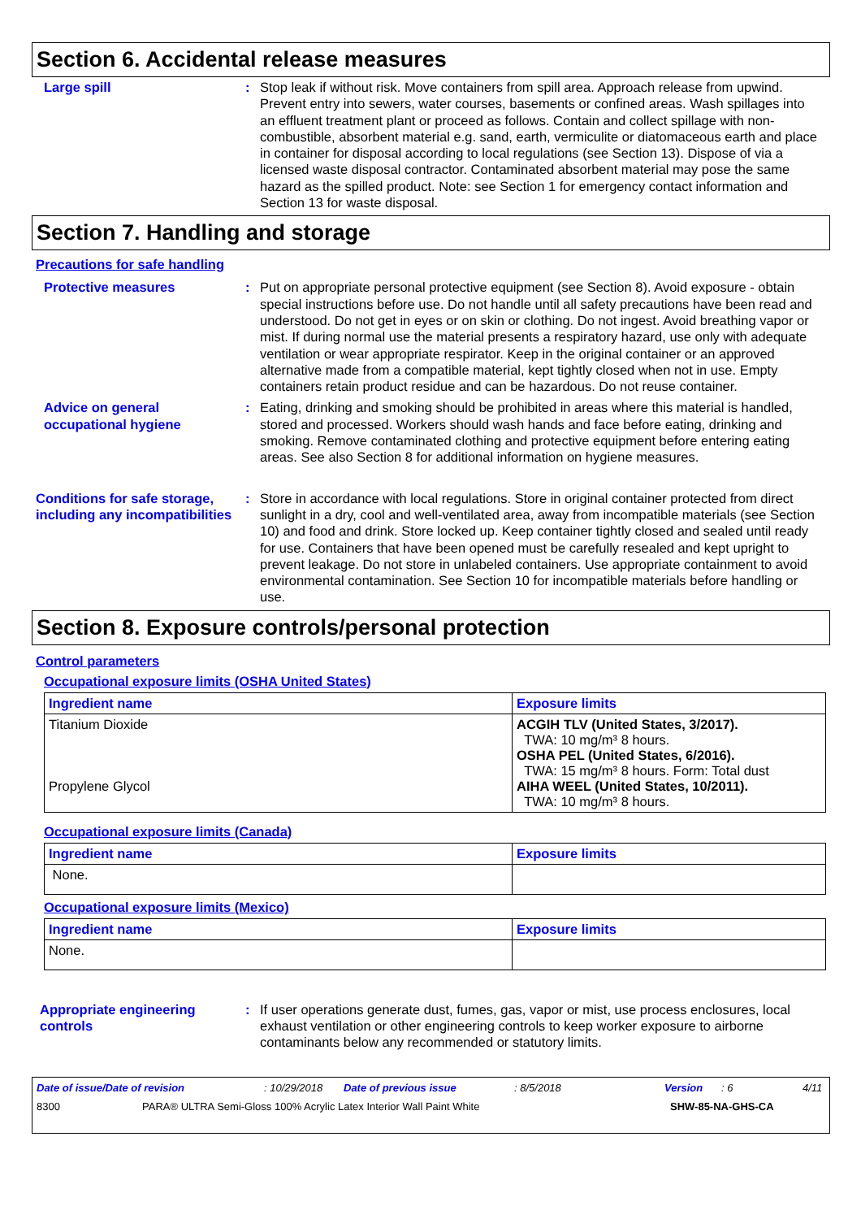Section 6. Accidental release measures
Large spill : Stop leak if without risk. Move containers from spill area. Approach release from upwind. Prevent entry into sewers, water courses, basements or confined areas. Wash spillages into an effluent treatment plant or proceed as follows. Contain and collect spillage with non-combustible, absorbent material e.g. sand, earth, vermiculite or diatomaceous earth and place in container for disposal according to local regulations (see Section 13). Dispose of via a licensed waste disposal contractor. Contaminated absorbent material may pose the same hazard as the spilled product. Note: see Section 1 for emergency contact information and Section 13 for waste disposal.
Section 7. Handling and storage
Precautions for safe handling
Protective measures : Put on appropriate personal protective equipment (see Section 8). Avoid exposure - obtain special instructions before use. Do not handle until all safety precautions have been read and understood. Do not get in eyes or on skin or clothing. Do not ingest. Avoid breathing vapor or mist. If during normal use the material presents a respiratory hazard, use only with adequate ventilation or wear appropriate respirator. Keep in the original container or an approved alternative made from a compatible material, kept tightly closed when not in use. Empty containers retain product residue and can be hazardous. Do not reuse container.
Advice on general occupational hygiene
: Eating, drinking and smoking should be prohibited in areas where this material is handled, stored and processed. Workers should wash hands and face before eating, drinking and smoking. Remove contaminated clothing and protective equipment before entering eating areas. See also Section 8 for additional information on hygiene measures.
Conditions for safe storage, including any incompatibilities
: Store in accordance with local regulations. Store in original container protected from direct sunlight in a dry, cool and well-ventilated area, away from incompatible materials (see Section 10) and food and drink. Store locked up. Keep container tightly closed and sealed until ready for use. Containers that have been opened must be carefully resealed and kept upright to prevent leakage. Do not store in unlabeled containers. Use appropriate containment to avoid environmental contamination. See Section 10 for incompatible materials before handling or use.
Section 8. Exposure controls/personal protection
Control parameters
Occupational exposure limits (OSHA United States)
| Ingredient name | Exposure limits |
| --- | --- |
| Titanium Dioxide Propylene Glycol | ACGIH TLV (United States, 3/2017). TWA: 10 mg/m³ 8 hours. OSHA PEL (United States, 6/2016). TWA: 15 mg/m³ 8 hours. Form: Total dust AIHA WEEL (United States, 10/2011). TWA: 10 mg/m³ 8 hours. |
Occupational exposure limits (Canada)
| Ingredient name | Exposure limits |
| --- | --- |
| None. | |
Occupational exposure limits (Mexico)
| Ingredient name | Exposure limits |
| --- | --- |
| None. | |
Appropriate engineering controls
: If user operations generate dust, fumes, gas, vapor or mist, use process enclosures, local exhaust ventilation or other engineering controls to keep worker exposure to airborne contaminants below any recommended or statutory limits.
Date of issue/Date of revision: 10/29/2018 Date of previous issue: 8/5/2018 Version: 6 4/11
8300 PARA® ULTRA Semi-Gloss 100% Acrylic Latex Interior Wall Paint White SHW-85-NA-GHS-CA